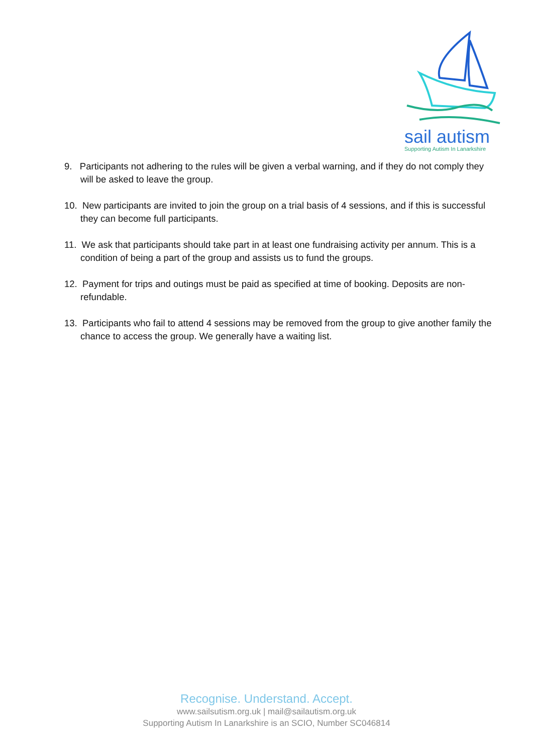sail autism
Supporting Autism In Lanarkshire
9. Participants not adhering to the rules will be given a verbal warning, and if they do not comply they will be asked to leave the group.
10. New participants are invited to join the group on a trial basis of 4 sessions, and if this is successful they can become full participants.
11. We ask that participants should take part in at least one fundraising activity per annum. This is a condition of being a part of the group and assists us to fund the groups.
12. Payment for trips and outings must be paid as specified at time of booking. Deposits are non-refundable.
13. Participants who fail to attend 4 sessions may be removed from the group to give another family the chance to access the group. We generally have a waiting list.
Recognise. Understand. Accept.
www.sailsutism.org.uk | mail@sailautism.org.uk
Supporting Autism In Lanarkshire is an SCIO, Number SC046814